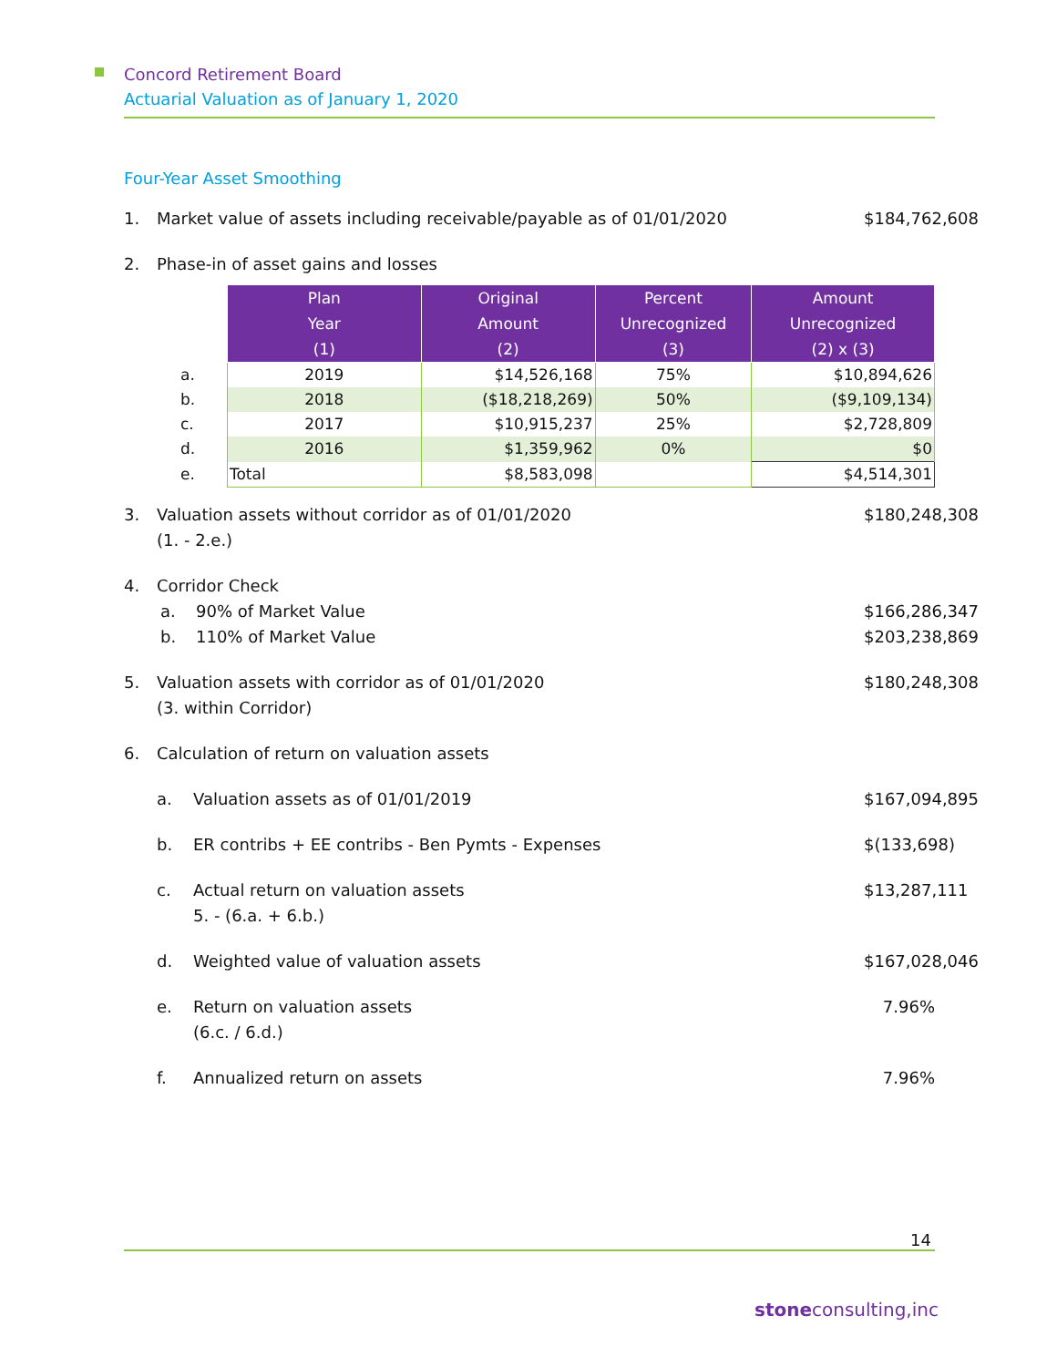Concord Retirement Board
Actuarial Valuation as of January 1, 2020
Four-Year Asset Smoothing
1. Market value of assets including receivable/payable as of 01/01/2020 $ 184,762,608
2. Phase-in of asset gains and losses
| | Plan Year (1) | Original Amount (2) | Percent Unrecognized (3) | Amount Unrecognized (2) x (3) |
| a. | 2019 | $14,526,168 | 75% | $10,894,626 |
| b. | 2018 | ($18,218,269) | 50% | ($9,109,134) |
| c. | 2017 | $10,915,237 | 25% | $2,728,809 |
| d. | 2016 | $1,359,962 | 0% | $0 |
| e. | Total | $8,583,098 | | $4,514,301 |
3. Valuation assets without corridor as of 01/01/2020
(1. - 2.e.) $ 180,248,308
4. Corridor Check
a. 90% of Market Value $ 166,286,347
b. 110% of Market Value $ 203,238,869
5. Valuation assets with corridor as of 01/01/2020
(3. within Corridor) $ 180,248,308
6. Calculation of return on valuation assets
a. Valuation assets as of 01/01/2019 $ 167,094,895
b. ER contribs + EE contribs - Ben Pymts - Expenses $ (133,698)
c. Actual return on valuation assets
5. - (6.a. + 6.b.) $ 13,287,111
d. Weighted value of valuation assets $ 167,028,046
e. Return on valuation assets
(6.c. / 6.d.) 7.96%
f. Annualized return on assets 7.96%
14
stoneconsulting,inc